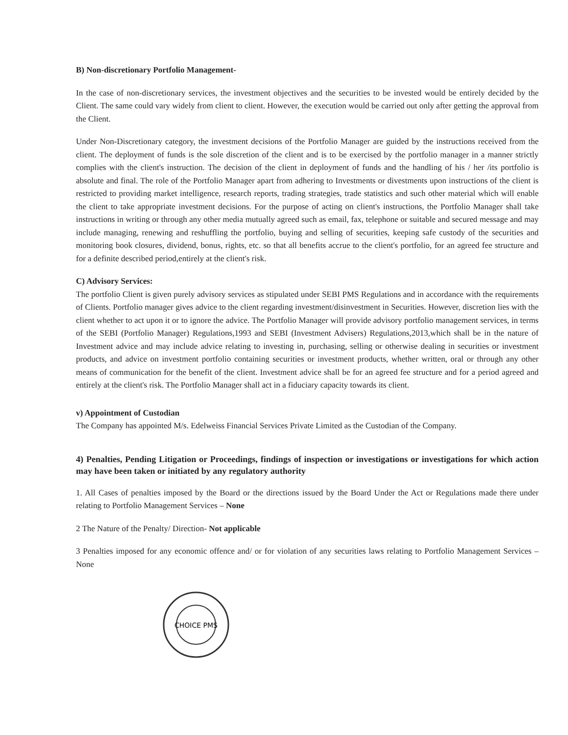B) Non-discretionary Portfolio Management-
In the case of non-discretionary services, the investment objectives and the securities to be invested would be entirely decided by the Client. The same could vary widely from client to client. However, the execution would be carried out only after getting the approval from the Client.
Under Non-Discretionary category, the investment decisions of the Portfolio Manager are guided by the instructions received from the client. The deployment of funds is the sole discretion of the client and is to be exercised by the portfolio manager in a manner strictly complies with the client's instruction. The decision of the client in deployment of funds and the handling of his / her /its portfolio is absolute and final. The role of the Portfolio Manager apart from adhering to Investments or divestments upon instructions of the client is restricted to providing market intelligence, research reports, trading strategies, trade statistics and such other material which will enable the client to take appropriate investment decisions. For the purpose of acting on client's instructions, the Portfolio Manager shall take instructions in writing or through any other media mutually agreed such as email, fax, telephone or suitable and secured message and may include managing, renewing and reshuffling the portfolio, buying and selling of securities, keeping safe custody of the securities and monitoring book closures, dividend, bonus, rights, etc. so that all benefits accrue to the client's portfolio, for an agreed fee structure and for a definite described period,entirely at the client's risk.
C) Advisory Services:
The portfolio Client is given purely advisory services as stipulated under SEBI PMS Regulations and in accordance with the requirements of Clients. Portfolio manager gives advice to the client regarding investment/disinvestment in Securities. However, discretion lies with the client whether to act upon it or to ignore the advice. The Portfolio Manager will provide advisory portfolio management services, in terms of the SEBI (Portfolio Manager) Regulations,1993 and SEBI (Investment Advisers) Regulations,2013,which shall be in the nature of Investment advice and may include advice relating to investing in, purchasing, selling or otherwise dealing in securities or investment products, and advice on investment portfolio containing securities or investment products, whether written, oral or through any other means of communication for the benefit of the client. Investment advice shall be for an agreed fee structure and for a period agreed and entirely at the client's risk. The Portfolio Manager shall act in a fiduciary capacity towards its client.
v) Appointment of Custodian
The Company has appointed M/s. Edelweiss Financial Services Private Limited as the Custodian of the Company.
4) Penalties, Pending Litigation or Proceedings, findings of inspection or investigations or investigations for which action may have been taken or initiated by any regulatory authority
1. All Cases of penalties imposed by the Board or the directions issued by the Board Under the Act or Regulations made there under relating to Portfolio Management Services – None
2 The Nature of the Penalty/ Direction- Not applicable
3 Penalties imposed for any economic offence and/ or for violation of any securities laws relating to Portfolio Management Services – None
CHOICE PMS